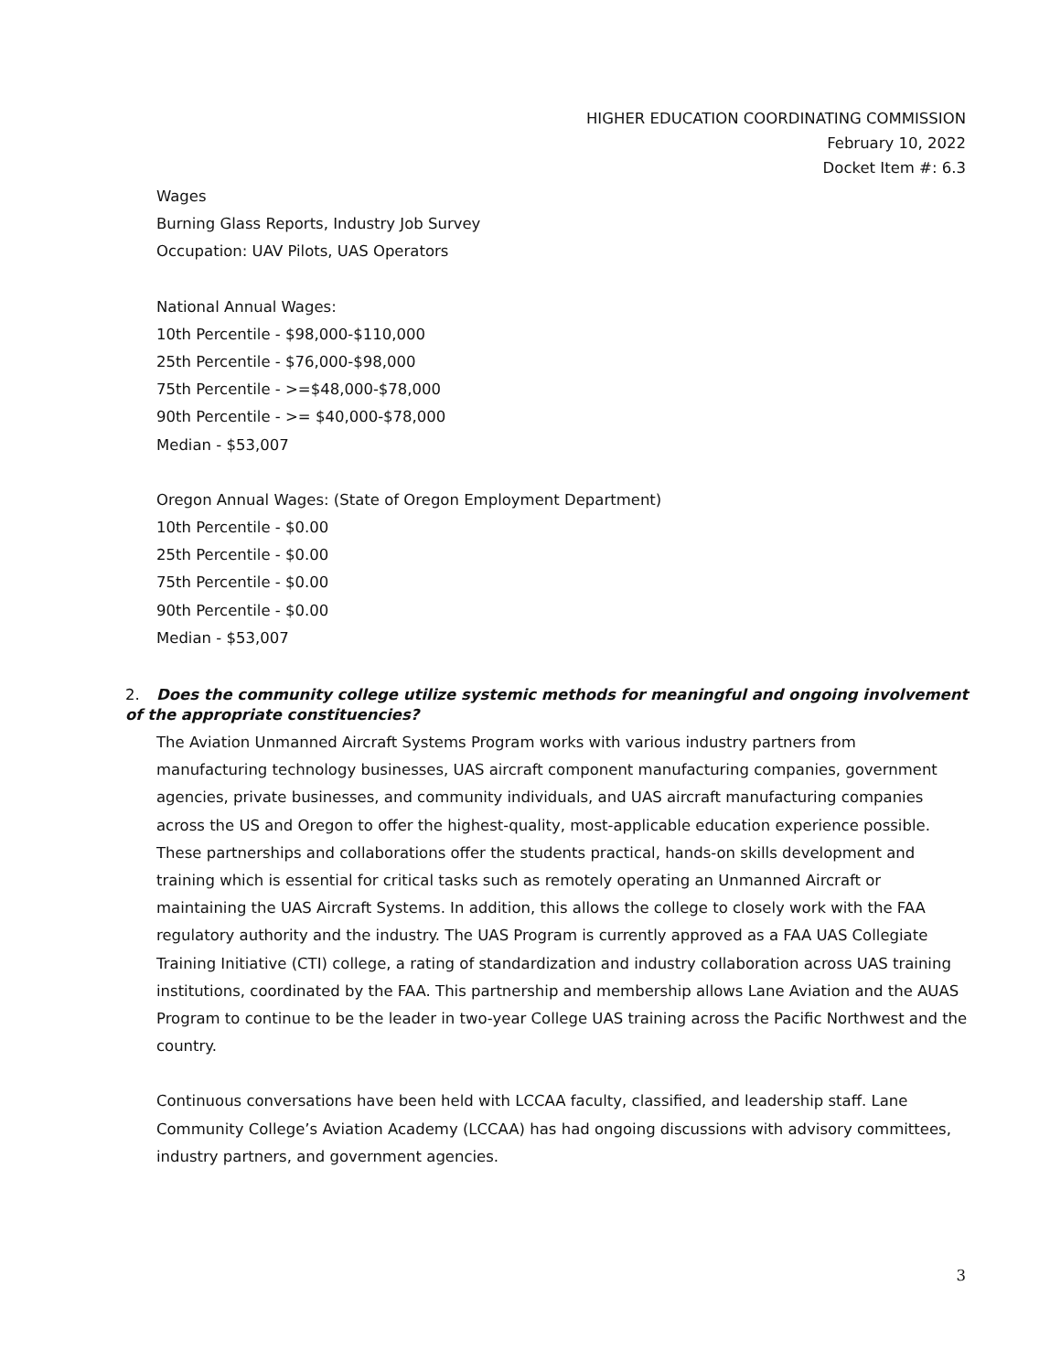HIGHER EDUCATION COORDINATING COMMISSION
February 10, 2022
Docket Item #: 6.3
Wages
Burning Glass Reports, Industry Job Survey
Occupation: UAV Pilots, UAS Operators
National Annual Wages:
10th Percentile - $98,000-$110,000
25th Percentile - $76,000-$98,000
75th Percentile - >=$48,000-$78,000
90th Percentile - >= $40,000-$78,000
Median - $53,007
Oregon Annual Wages: (State of Oregon Employment Department)
10th Percentile - $0.00
25th Percentile - $0.00
75th Percentile - $0.00
90th Percentile - $0.00
Median - $53,007
2. Does the community college utilize systemic methods for meaningful and ongoing involvement of the appropriate constituencies?
The Aviation Unmanned Aircraft Systems Program works with various industry partners from manufacturing technology businesses, UAS aircraft component manufacturing companies, government agencies, private businesses, and community individuals, and UAS aircraft manufacturing companies across the US and Oregon to offer the highest-quality, most-applicable education experience possible. These partnerships and collaborations offer the students practical, hands-on skills development and training which is essential for critical tasks such as remotely operating an Unmanned Aircraft or maintaining the UAS Aircraft Systems. In addition, this allows the college to closely work with the FAA regulatory authority and the industry. The UAS Program is currently approved as a FAA UAS Collegiate Training Initiative (CTI) college, a rating of standardization and industry collaboration across UAS training institutions, coordinated by the FAA. This partnership and membership allows Lane Aviation and the AUAS Program to continue to be the leader in two-year College UAS training across the Pacific Northwest and the country.
Continuous conversations have been held with LCCAA faculty, classified, and leadership staff. Lane Community College’s Aviation Academy (LCCAA) has had ongoing discussions with advisory committees, industry partners, and government agencies.
3